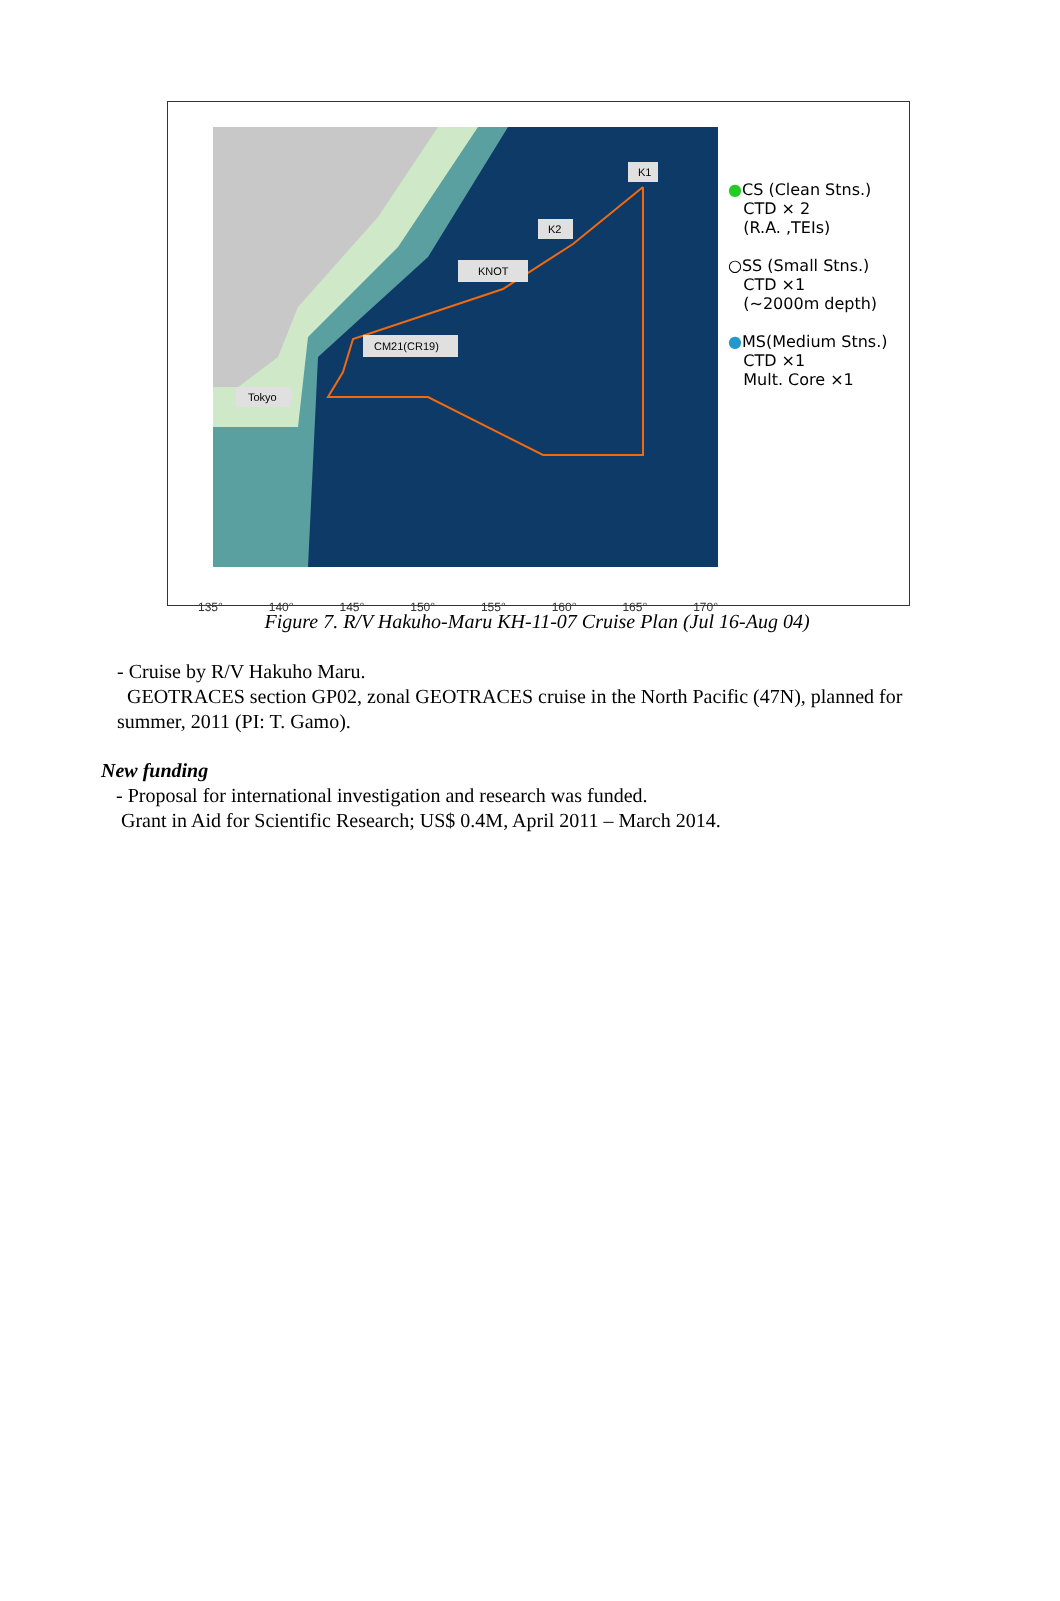K1
K2
KNOT
CM21(CR19)
Tokyo
135° 140° 145° 150° 155° 160° 165° 170°
●CS (Clean Stns.)
CTD × 2
(R.A. ,TEIs)
○SS (Small Stns.)
CTD ×1
(~2000m depth)
●MS(Medium Stns.)
CTD ×1
Mult. Core ×1
Figure 7. R/V Hakuho-Maru KH-11-07 Cruise Plan (Jul 16-Aug 04)
- Cruise by R/V Hakuho Maru.
GEOTRACES section GP02, zonal GEOTRACES cruise in the North Pacific (47N), planned for summer, 2011 (PI: T. Gamo).
New funding
- Proposal for international investigation and research was funded.
Grant in Aid for Scientific Research; US$ 0.4M, April 2011 – March 2014.